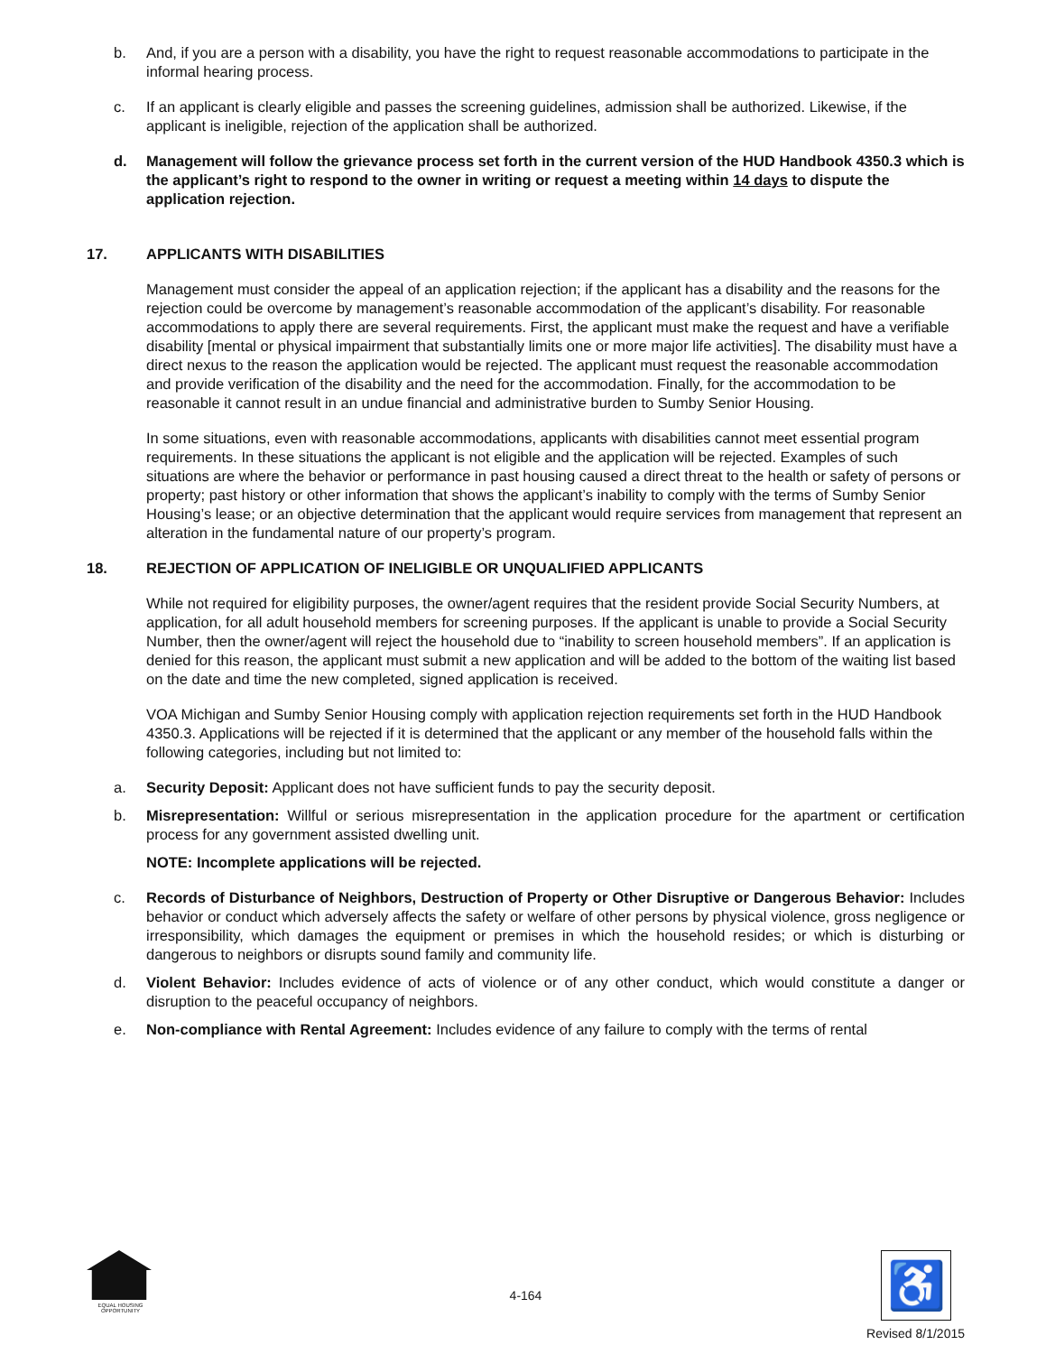b. And, if you are a person with a disability, you have the right to request reasonable accommodations to participate in the informal hearing process.
c. If an applicant is clearly eligible and passes the screening guidelines, admission shall be authorized. Likewise, if the applicant is ineligible, rejection of the application shall be authorized.
d. Management will follow the grievance process set forth in the current version of the HUD Handbook 4350.3 which is the applicant’s right to respond to the owner in writing or request a meeting within 14 days to dispute the application rejection.
17. APPLICANTS WITH DISABILITIES
Management must consider the appeal of an application rejection; if the applicant has a disability and the reasons for the rejection could be overcome by management’s reasonable accommodation of the applicant’s disability. For reasonable accommodations to apply there are several requirements. First, the applicant must make the request and have a verifiable disability [mental or physical impairment that substantially limits one or more major life activities]. The disability must have a direct nexus to the reason the application would be rejected. The applicant must request the reasonable accommodation and provide verification of the disability and the need for the accommodation. Finally, for the accommodation to be reasonable it cannot result in an undue financial and administrative burden to Sumby Senior Housing.
In some situations, even with reasonable accommodations, applicants with disabilities cannot meet essential program requirements. In these situations the applicant is not eligible and the application will be rejected. Examples of such situations are where the behavior or performance in past housing caused a direct threat to the health or safety of persons or property; past history or other information that shows the applicant’s inability to comply with the terms of Sumby Senior Housing’s lease; or an objective determination that the applicant would require services from management that represent an alteration in the fundamental nature of our property’s program.
18. REJECTION OF APPLICATION OF INELIGIBLE OR UNQUALIFIED APPLICANTS
While not required for eligibility purposes, the owner/agent requires that the resident provide Social Security Numbers, at application, for all adult household members for screening purposes. If the applicant is unable to provide a Social Security Number, then the owner/agent will reject the household due to “inability to screen household members”. If an application is denied for this reason, the applicant must submit a new application and will be added to the bottom of the waiting list based on the date and time the new completed, signed application is received.
VOA Michigan and Sumby Senior Housing comply with application rejection requirements set forth in the HUD Handbook 4350.3. Applications will be rejected if it is determined that the applicant or any member of the household falls within the following categories, including but not limited to:
a. Security Deposit: Applicant does not have sufficient funds to pay the security deposit.
b. Misrepresentation: Willful or serious misrepresentation in the application procedure for the apartment or certification process for any government assisted dwelling unit.
NOTE: Incomplete applications will be rejected.
c. Records of Disturbance of Neighbors, Destruction of Property or Other Disruptive or Dangerous Behavior: Includes behavior or conduct which adversely affects the safety or welfare of other persons by physical violence, gross negligence or irresponsibility, which damages the equipment or premises in which the household resides; or which is disturbing or dangerous to neighbors or disrupts sound family and community life.
d. Violent Behavior: Includes evidence of acts of violence or of any other conduct, which would constitute a danger or disruption to the peaceful occupancy of neighbors.
e. Non-compliance with Rental Agreement: Includes evidence of any failure to comply with the terms of rental
EQUAL HOUSING OPPORTUNITY
4-164 ♿
Revised 8/1/2015